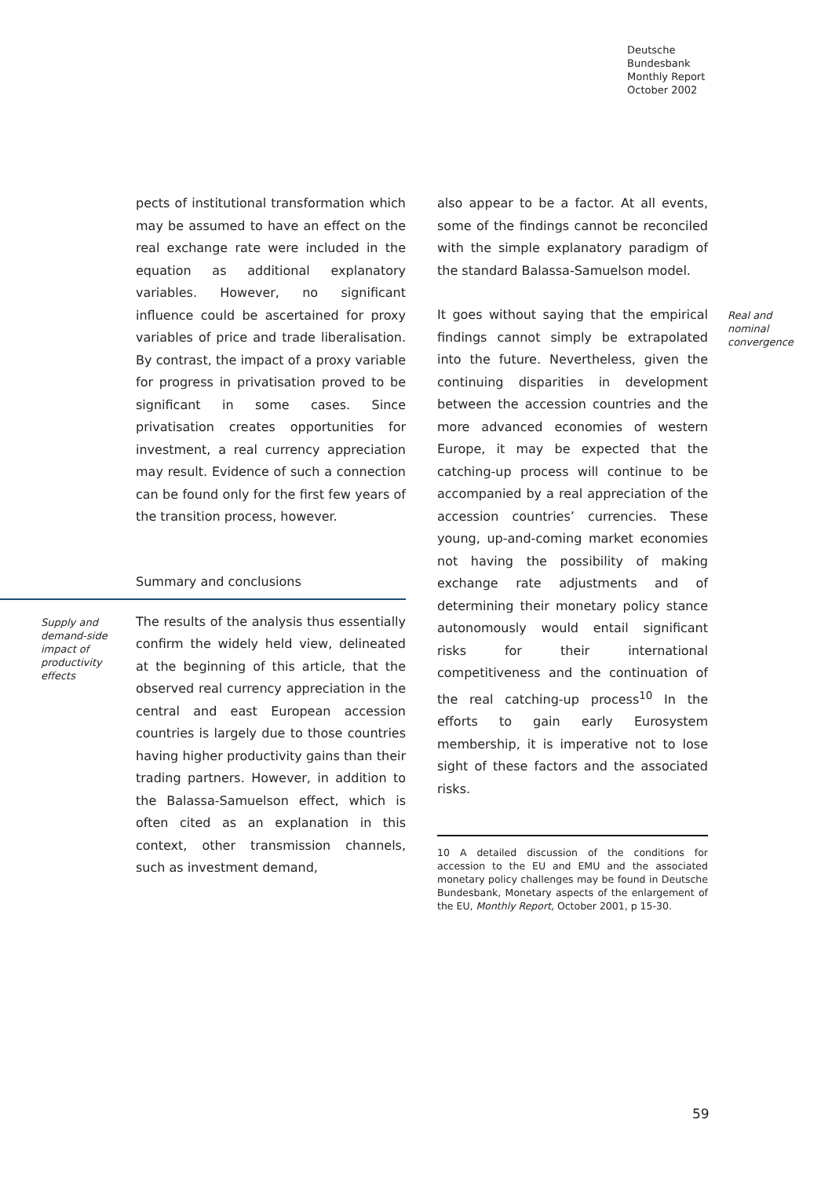Deutsche
Bundesbank
Monthly Report
October 2002
pects of institutional transformation which may be assumed to have an effect on the real exchange rate were included in the equation as additional explanatory variables. However, no significant influence could be ascertained for proxy variables of price and trade liberalisation. By contrast, the impact of a proxy variable for progress in privatisation proved to be significant in some cases. Since privatisation creates opportunities for investment, a real currency appreciation may result. Evidence of such a connection can be found only for the first few years of the transition process, however.
Summary and conclusions
Supply and demand-side impact of productivity effects
The results of the analysis thus essentially confirm the widely held view, delineated at the beginning of this article, that the observed real currency appreciation in the central and east European accession countries is largely due to those countries having higher productivity gains than their trading partners. However, in addition to the Balassa-Samuelson effect, which is often cited as an explanation in this context, other transmission channels, such as investment demand,
also appear to be a factor. At all events, some of the findings cannot be reconciled with the simple explanatory paradigm of the standard Balassa-Samuelson model.
It goes without saying that the empirical findings cannot simply be extrapolated into the future. Nevertheless, given the continuing disparities in development between the accession countries and the more advanced economies of western Europe, it may be expected that the catching-up process will continue to be accompanied by a real appreciation of the accession countries’ currencies. These young, up-and-coming market economies not having the possibility of making exchange rate adjustments and of determining their monetary policy stance autonomously would entail significant risks for their international competitiveness and the continuation of the real catching-up process<sup>10</sup> In the efforts to gain early Eurosystem membership, it is imperative not to lose sight of these factors and the associated risks.
Real and nominal convergence
10 A detailed discussion of the conditions for accession to the EU and EMU and the associated monetary policy challenges may be found in Deutsche Bundesbank, Monetary aspects of the enlargement of the EU, Monthly Report, October 2001, p 15-30.
59